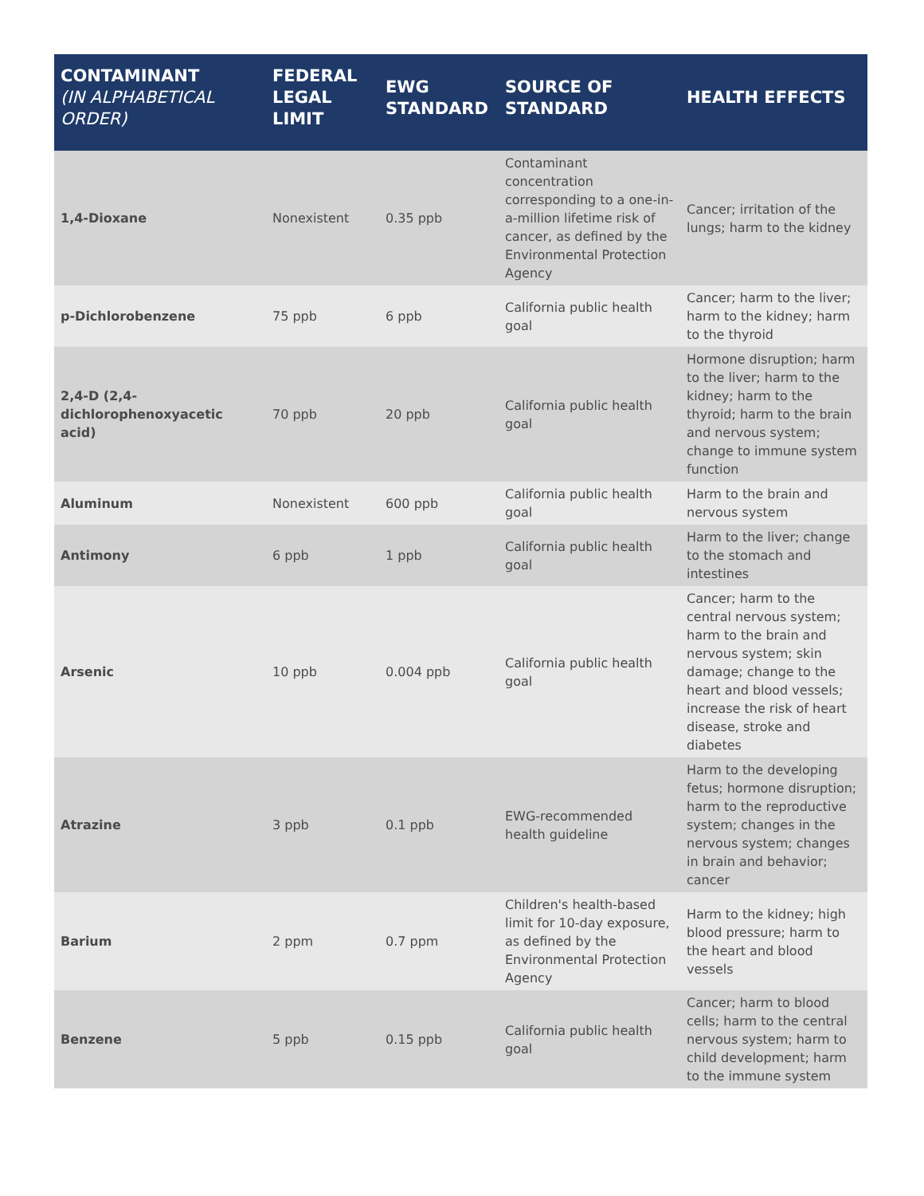| CONTAMINANT (IN ALPHABETICAL ORDER) | FEDERAL LEGAL LIMIT | EWG STANDARD | SOURCE OF STANDARD | HEALTH EFFECTS |
| --- | --- | --- | --- | --- |
| 1,4-Dioxane | Nonexistent | 0.35 ppb | Contaminant concentration corresponding to a one-in-a-million lifetime risk of cancer, as defined by the Environmental Protection Agency | Cancer; irritation of the lungs; harm to the kidney |
| p-Dichlorobenzene | 75 ppb | 6 ppb | California public health goal | Cancer; harm to the liver; harm to the kidney; harm to the thyroid |
| 2,4-D (2,4-dichlorophenoxyacetic acid) | 70 ppb | 20 ppb | California public health goal | Hormone disruption; harm to the liver; harm to the kidney; harm to the thyroid; harm to the brain and nervous system; change to immune system function |
| Aluminum | Nonexistent | 600 ppb | California public health goal | Harm to the brain and nervous system |
| Antimony | 6 ppb | 1 ppb | California public health goal | Harm to the liver; change to the stomach and intestines |
| Arsenic | 10 ppb | 0.004 ppb | California public health goal | Cancer; harm to the central nervous system; harm to the brain and nervous system; skin damage; change to the heart and blood vessels; increase the risk of heart disease, stroke and diabetes |
| Atrazine | 3 ppb | 0.1 ppb | EWG-recommended health guideline | Harm to the developing fetus; hormone disruption; harm to the reproductive system; changes in the nervous system; changes in brain and behavior; cancer |
| Barium | 2 ppm | 0.7 ppm | Children's health-based limit for 10-day exposure, as defined by the Environmental Protection Agency | Harm to the kidney; high blood pressure; harm to the heart and blood vessels |
| Benzene | 5 ppb | 0.15 ppb | California public health goal | Cancer; harm to blood cells; harm to the central nervous system; harm to child development; harm to the immune system |